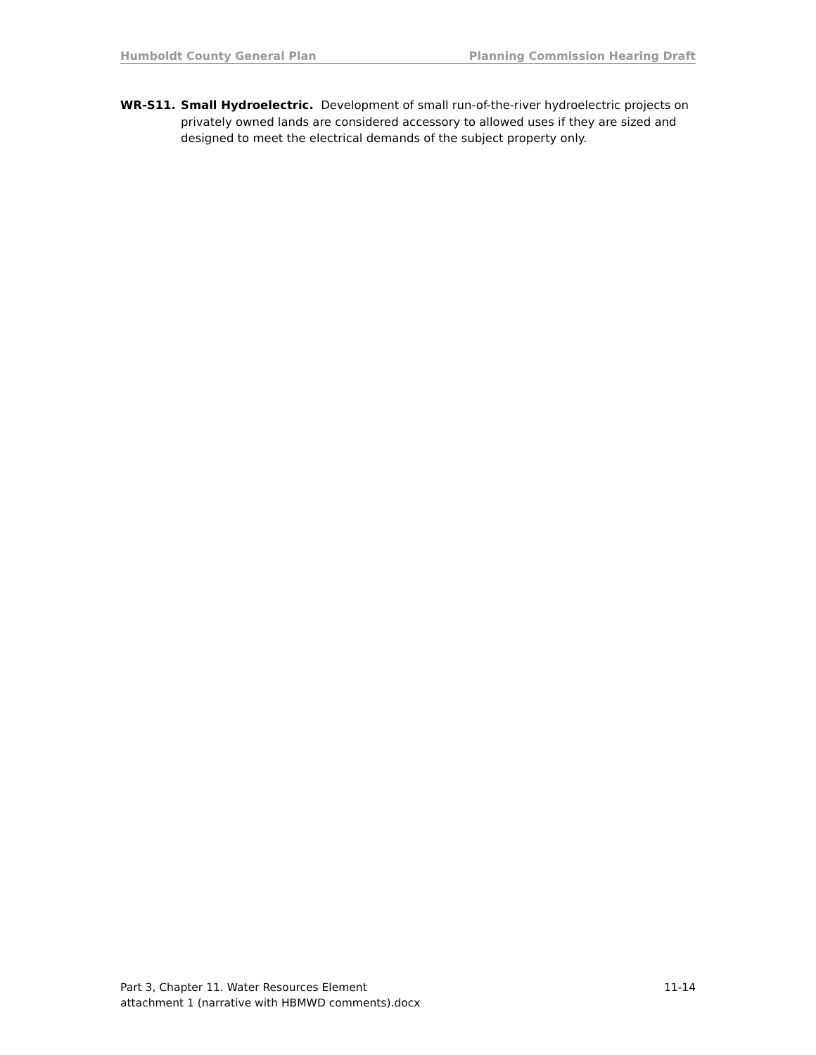Humboldt County General Plan Planning Commission Hearing Draft
WR-S11. Small Hydroelectric. Development of small run-of-the-river hydroelectric projects on privately owned lands are considered accessory to allowed uses if they are sized and designed to meet the electrical demands of the subject property only.
Part 3, Chapter 11. Water Resources Element 11-14
attachment 1 (narrative with HBMWD comments).docx